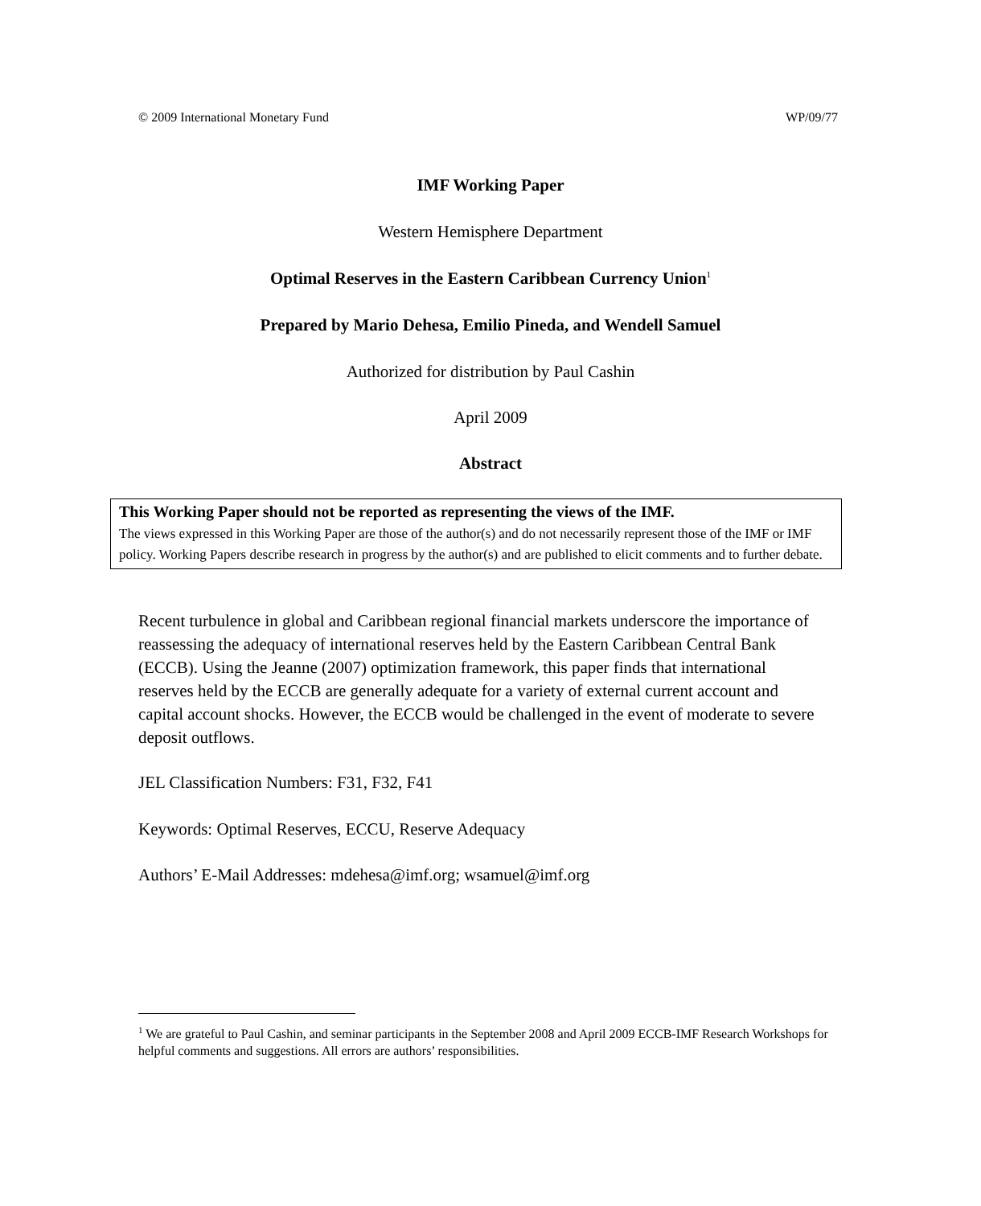© 2009 International Monetary Fund WP/09/77
IMF Working Paper
Western Hemisphere Department
Optimal Reserves in the Eastern Caribbean Currency Union<sup>1</sup>
Prepared by Mario Dehesa, Emilio Pineda, and Wendell Samuel
Authorized for distribution by Paul Cashin
April 2009
Abstract
This Working Paper should not be reported as representing the views of the IMF.
The views expressed in this Working Paper are those of the author(s) and do not necessarily represent those of the IMF or IMF policy. Working Papers describe research in progress by the author(s) and are published to elicit comments and to further debate.
Recent turbulence in global and Caribbean regional financial markets underscore the importance of reassessing the adequacy of international reserves held by the Eastern Caribbean Central Bank (ECCB). Using the Jeanne (2007) optimization framework, this paper finds that international reserves held by the ECCB are generally adequate for a variety of external current account and capital account shocks. However, the ECCB would be challenged in the event of moderate to severe deposit outflows.
JEL Classification Numbers: F31, F32, F41
Keywords: Optimal Reserves, ECCU, Reserve Adequacy
Authors’ E-Mail Addresses: mdehesa@imf.org; wsamuel@imf.org
<sup>1</sup> We are grateful to Paul Cashin, and seminar participants in the September 2008 and April 2009 ECCB-IMF Research Workshops for helpful comments and suggestions. All errors are authors’ responsibilities.